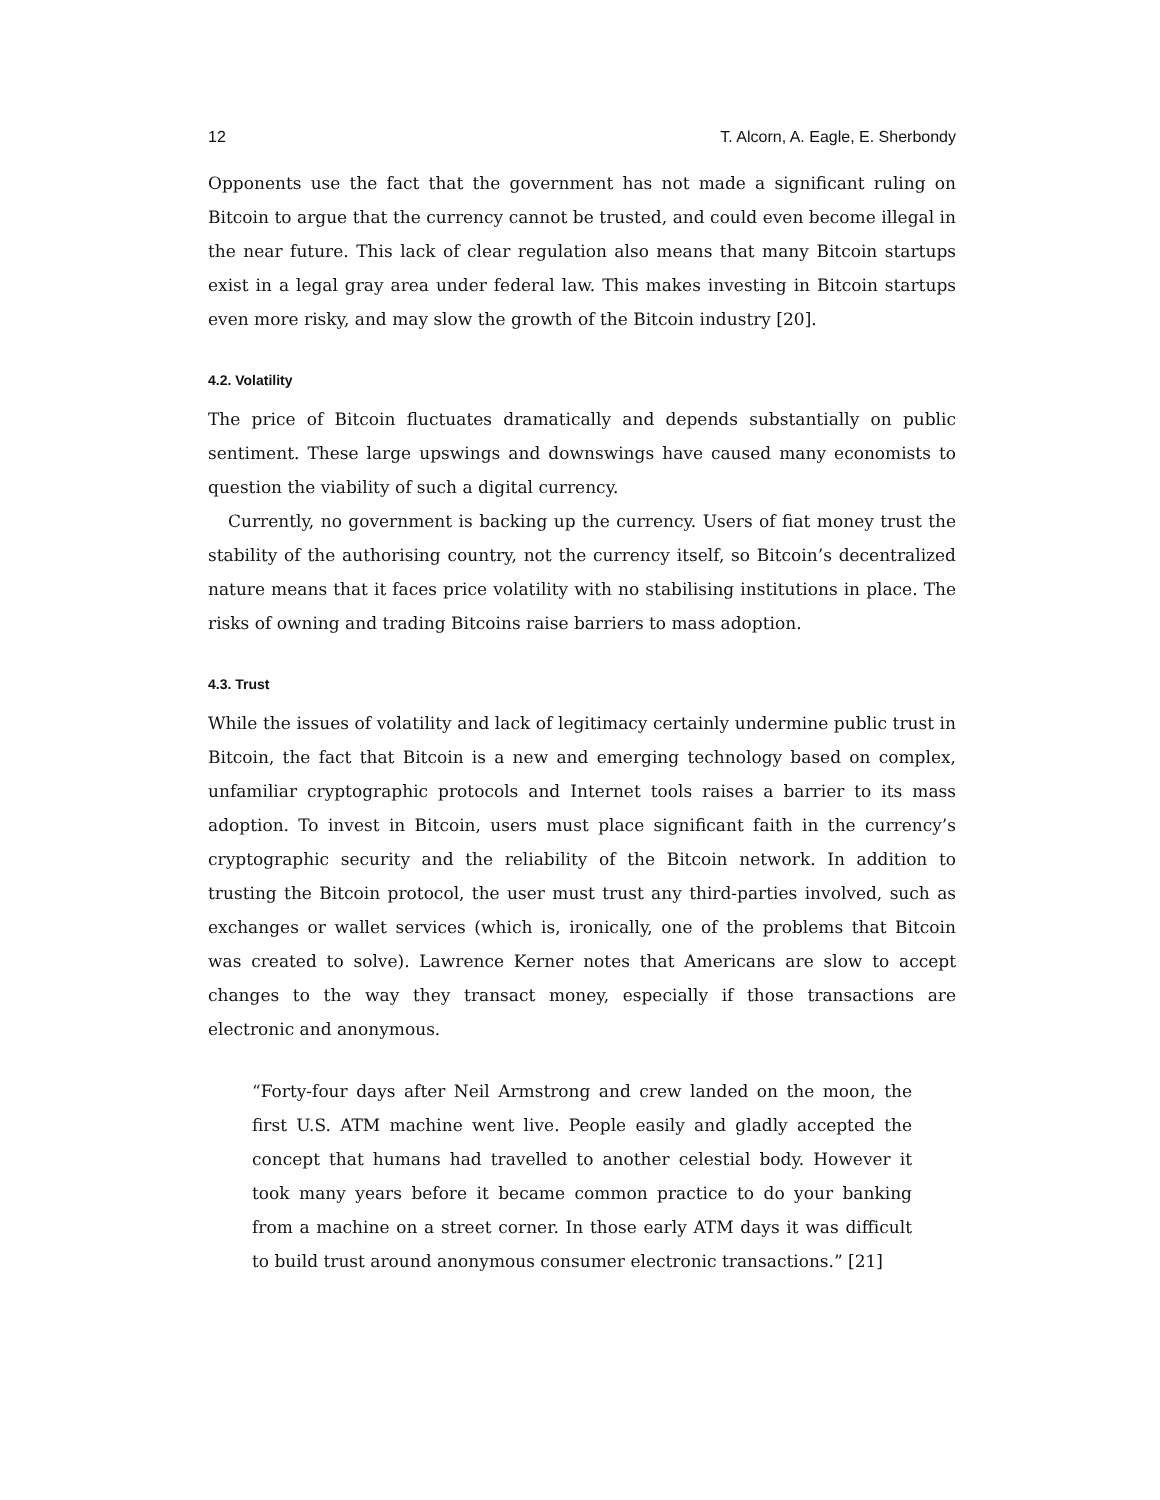12 T. Alcorn, A. Eagle, E. Sherbondy
Opponents use the fact that the government has not made a significant ruling on Bitcoin to argue that the currency cannot be trusted, and could even become illegal in the near future. This lack of clear regulation also means that many Bitcoin startups exist in a legal gray area under federal law. This makes investing in Bitcoin startups even more risky, and may slow the growth of the Bitcoin industry [20].
4.2. Volatility
The price of Bitcoin fluctuates dramatically and depends substantially on public sentiment. These large upswings and downswings have caused many economists to question the viability of such a digital currency.
Currently, no government is backing up the currency. Users of fiat money trust the stability of the authorising country, not the currency itself, so Bitcoin’s decentralized nature means that it faces price volatility with no stabilising institutions in place. The risks of owning and trading Bitcoins raise barriers to mass adoption.
4.3. Trust
While the issues of volatility and lack of legitimacy certainly undermine public trust in Bitcoin, the fact that Bitcoin is a new and emerging technology based on complex, unfamiliar cryptographic protocols and Internet tools raises a barrier to its mass adoption. To invest in Bitcoin, users must place significant faith in the currency’s cryptographic security and the reliability of the Bitcoin network. In addition to trusting the Bitcoin protocol, the user must trust any third-parties involved, such as exchanges or wallet services (which is, ironically, one of the problems that Bitcoin was created to solve). Lawrence Kerner notes that Americans are slow to accept changes to the way they transact money, especially if those transactions are electronic and anonymous.
“Forty-four days after Neil Armstrong and crew landed on the moon, the first U.S. ATM machine went live. People easily and gladly accepted the concept that humans had travelled to another celestial body. However it took many years before it became common practice to do your banking from a machine on a street corner. In those early ATM days it was difficult to build trust around anonymous consumer electronic transactions.” [21]